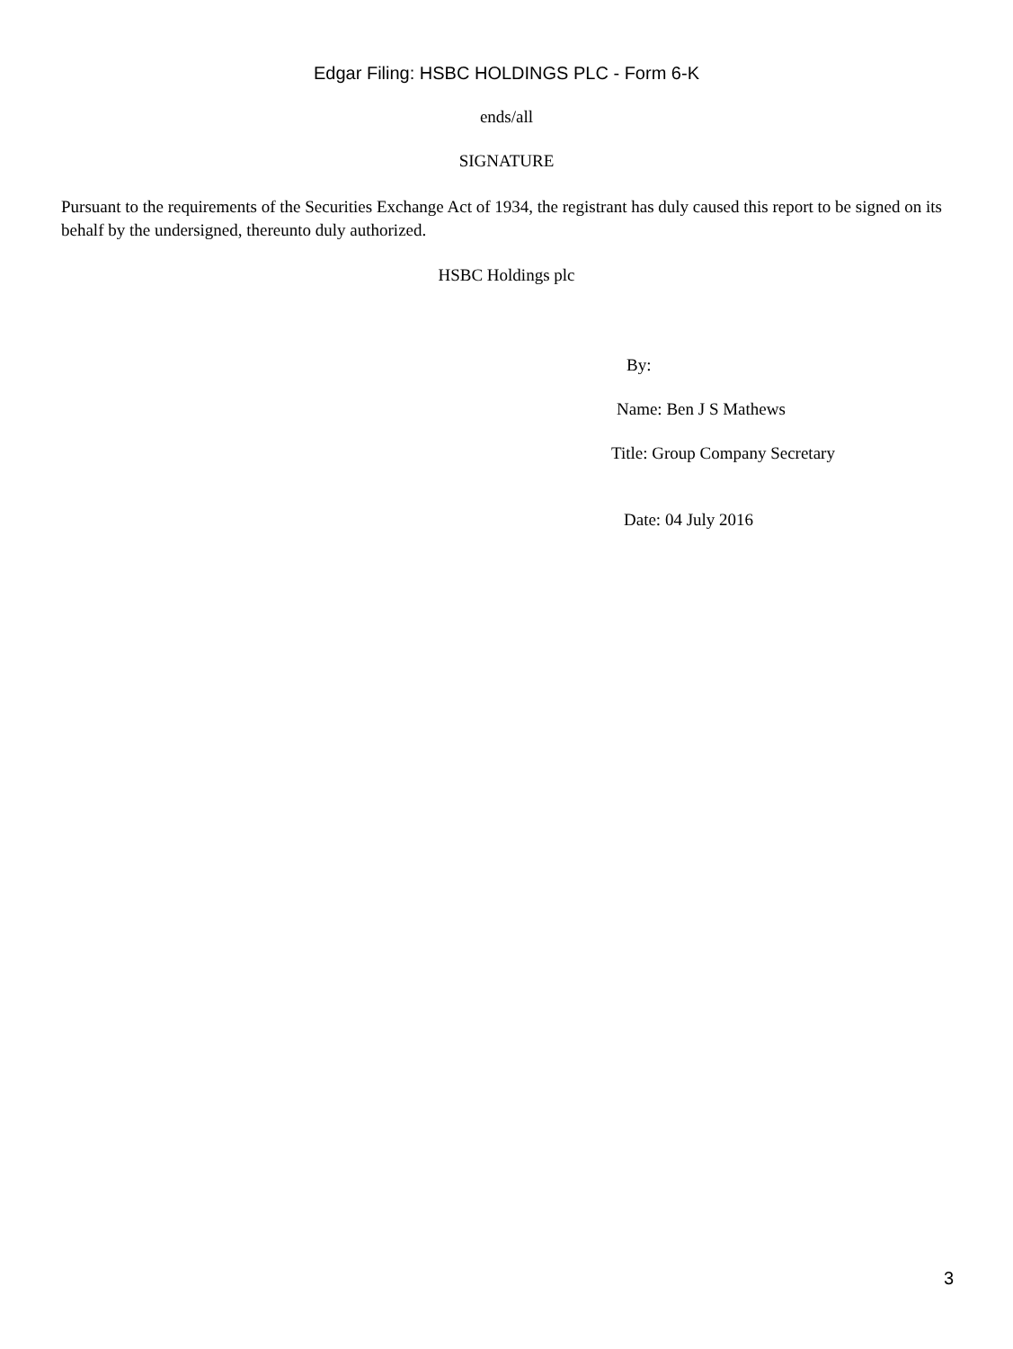Edgar Filing: HSBC HOLDINGS PLC - Form 6-K
ends/all
SIGNATURE
Pursuant to the requirements of the Securities Exchange Act of 1934, the registrant has duly caused this report to be signed on its behalf by the undersigned, thereunto duly authorized.
HSBC Holdings plc
By:
Name: Ben J S Mathews
Title: Group Company Secretary
Date: 04 July 2016
3